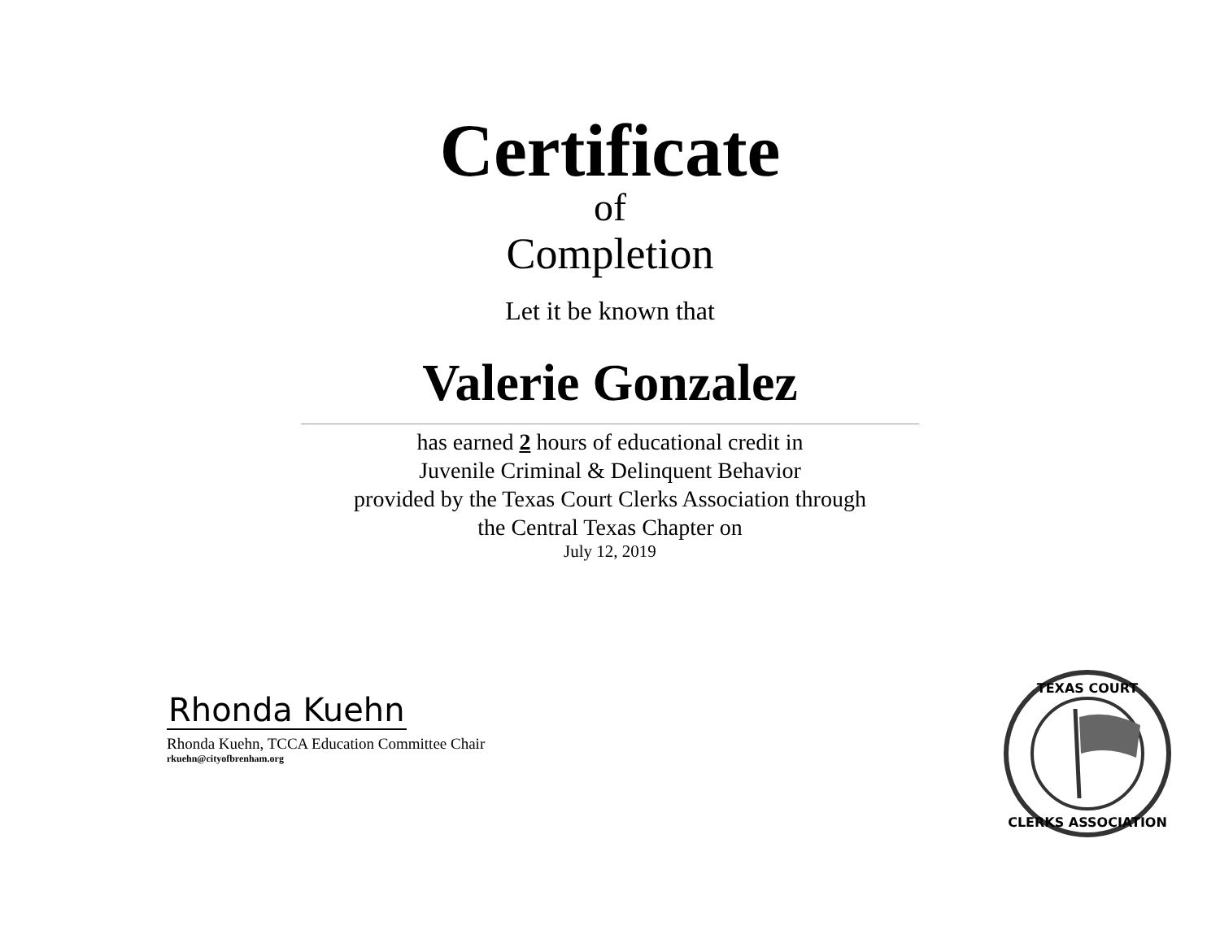Certificate
of
Completion
Let it be known that
Valerie Gonzalez
has earned 2 hours of educational credit in
Juvenile Criminal & Delinquent Behavior
provided by the Texas Court Clerks Association through
the Central Texas Chapter on
July 12, 2019
Rhonda Kuehn
Rhonda Kuehn, TCCA Education Committee Chair
rkuehn@cityofbrenham.org
TEXAS COURT
CLERKS ASSOCIATION